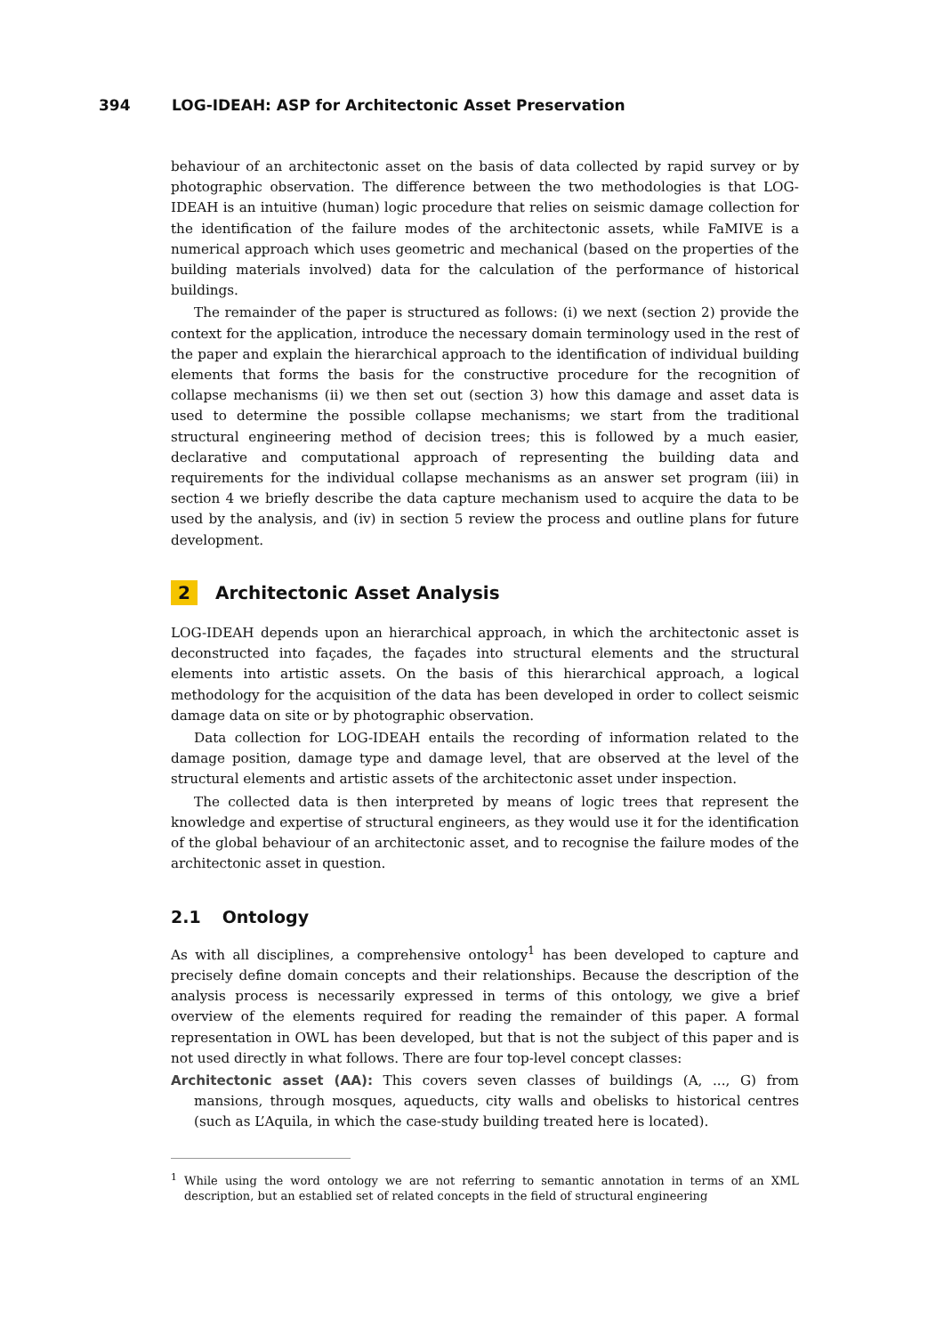394 LOG-IDEAH: ASP for Architectonic Asset Preservation
behaviour of an architectonic asset on the basis of data collected by rapid survey or by photographic observation. The difference between the two methodologies is that LOG-IDEAH is an intuitive (human) logic procedure that relies on seismic damage collection for the identification of the failure modes of the architectonic assets, while FaMIVE is a numerical approach which uses geometric and mechanical (based on the properties of the building materials involved) data for the calculation of the performance of historical buildings.
The remainder of the paper is structured as follows: (i) we next (section 2) provide the context for the application, introduce the necessary domain terminology used in the rest of the paper and explain the hierarchical approach to the identification of individual building elements that forms the basis for the constructive procedure for the recognition of collapse mechanisms (ii) we then set out (section 3) how this damage and asset data is used to determine the possible collapse mechanisms; we start from the traditional structural engineering method of decision trees; this is followed by a much easier, declarative and computational approach of representing the building data and requirements for the individual collapse mechanisms as an answer set program (iii) in section 4 we briefly describe the data capture mechanism used to acquire the data to be used by the analysis, and (iv) in section 5 review the process and outline plans for future development.
2 Architectonic Asset Analysis
LOG-IDEAH depends upon an hierarchical approach, in which the architectonic asset is deconstructed into façades, the façades into structural elements and the structural elements into artistic assets. On the basis of this hierarchical approach, a logical methodology for the acquisition of the data has been developed in order to collect seismic damage data on site or by photographic observation.
Data collection for LOG-IDEAH entails the recording of information related to the damage position, damage type and damage level, that are observed at the level of the structural elements and artistic assets of the architectonic asset under inspection.
The collected data is then interpreted by means of logic trees that represent the knowledge and expertise of structural engineers, as they would use it for the identification of the global behaviour of an architectonic asset, and to recognise the failure modes of the architectonic asset in question.
2.1 Ontology
As with all disciplines, a comprehensive ontology<sup>1</sup> has been developed to capture and precisely define domain concepts and their relationships. Because the description of the analysis process is necessarily expressed in terms of this ontology, we give a brief overview of the elements required for reading the remainder of this paper. A formal representation in OWL has been developed, but that is not the subject of this paper and is not used directly in what follows. There are four top-level concept classes:
Architectonic asset (AA): This covers seven classes of buildings (A, ..., G) from mansions, through mosques, aqueducts, city walls and obelisks to historical centres (such as L’Aquila, in which the case-study building treated here is located).
<sup>1</sup> While using the word ontology we are not referring to semantic annotation in terms of an XML description, but an establied set of related concepts in the field of structural engineering